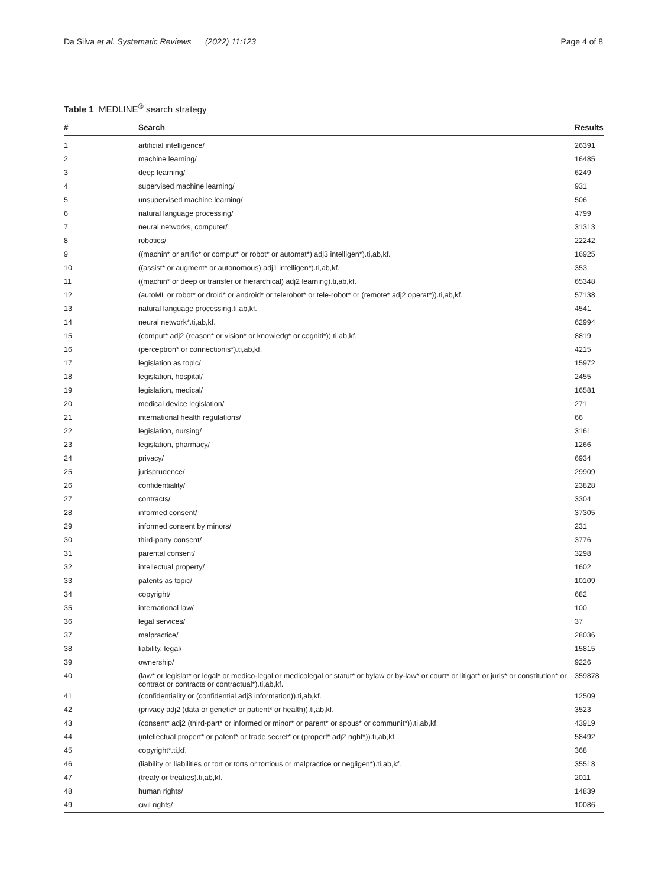Da Silva et al. Systematic Reviews (2022) 11:123 Page 4 of 8
Table 1 MEDLINE<sup>®</sup> search strategy
| # | Search | Results |
| --- | --- | --- |
| 1 | artificial intelligence/ | 26391 |
| 2 | machine learning/ | 16485 |
| 3 | deep learning/ | 6249 |
| 4 | supervised machine learning/ | 931 |
| 5 | unsupervised machine learning/ | 506 |
| 6 | natural language processing/ | 4799 |
| 7 | neural networks, computer/ | 31313 |
| 8 | robotics/ | 22242 |
| 9 | ((machin* or artific* or comput* or robot* or automat*) adj3 intelligen*).ti,ab,kf. | 16925 |
| 10 | ((assist* or augment* or autonomous) adj1 intelligen*).ti,ab,kf. | 353 |
| 11 | ((machin* or deep or transfer or hierarchical) adj2 learning).ti,ab,kf. | 65348 |
| 12 | (autoML or robot* or droid* or android* or telerobot* or tele-robot* or (remote* adj2 operat*)).ti,ab,kf. | 57138 |
| 13 | natural language processing.ti,ab,kf. | 4541 |
| 14 | neural network*.ti,ab,kf. | 62994 |
| 15 | (comput* adj2 (reason* or vision* or knowledg* or cogniti*)).ti,ab,kf. | 8819 |
| 16 | (perceptron* or connectionis*).ti,ab,kf. | 4215 |
| 17 | legislation as topic/ | 15972 |
| 18 | legislation, hospital/ | 2455 |
| 19 | legislation, medical/ | 16581 |
| 20 | medical device legislation/ | 271 |
| 21 | international health regulations/ | 66 |
| 22 | legislation, nursing/ | 3161 |
| 23 | legislation, pharmacy/ | 1266 |
| 24 | privacy/ | 6934 |
| 25 | jurisprudence/ | 29909 |
| 26 | confidentiality/ | 23828 |
| 27 | contracts/ | 3304 |
| 28 | informed consent/ | 37305 |
| 29 | informed consent by minors/ | 231 |
| 30 | third-party consent/ | 3776 |
| 31 | parental consent/ | 3298 |
| 32 | intellectual property/ | 1602 |
| 33 | patents as topic/ | 10109 |
| 34 | copyright/ | 682 |
| 35 | international law/ | 100 |
| 36 | legal services/ | 37 |
| 37 | malpractice/ | 28036 |
| 38 | liability, legal/ | 15815 |
| 39 | ownership/ | 9226 |
| 40 | (law* or legislat* or legal* or medico-legal or medicolegal or statut* or bylaw or by-law* or court* or litigat* or juris* or constitution* or contract or contracts or contractual*).ti,ab,kf. | 359878 |
| 41 | (confidentiality or (confidential adj3 information)).ti,ab,kf. | 12509 |
| 42 | (privacy adj2 (data or genetic* or patient* or health)).ti,ab,kf. | 3523 |
| 43 | (consent* adj2 (third-part* or informed or minor* or parent* or spous* or communit*)).ti,ab,kf. | 43919 |
| 44 | (intellectual propert* or patent* or trade secret* or (propert* adj2 right*)).ti,ab,kf. | 58492 |
| 45 | copyright*.ti,kf. | 368 |
| 46 | (liability or liabilities or tort or torts or tortious or malpractice or negligen*).ti,ab,kf. | 35518 |
| 47 | (treaty or treaties).ti,ab,kf. | 2011 |
| 48 | human rights/ | 14839 |
| 49 | civil rights/ | 10086 |